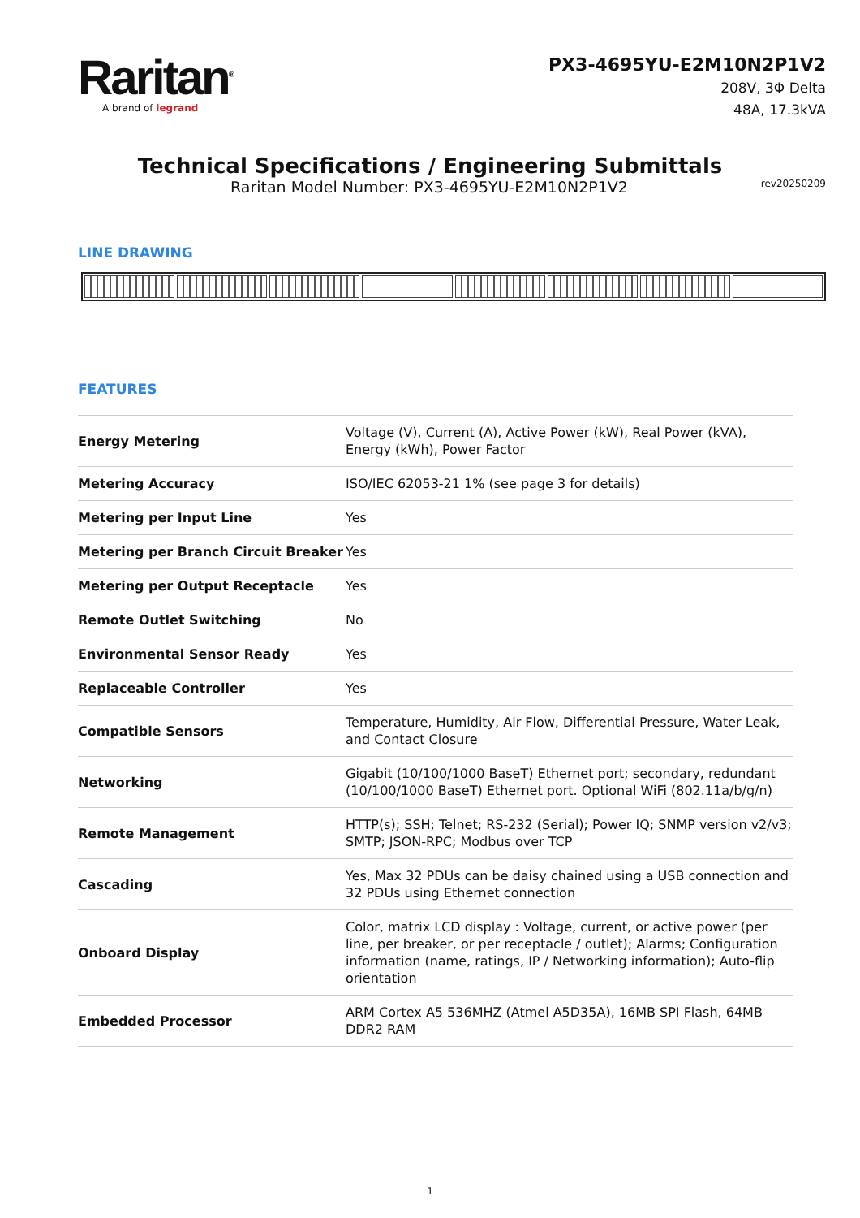Raritan<sup>®</sup>
A brand of legrand
PX3-4695YU-E2M10N2P1V2
208V, 3Φ Delta
48A, 17.3kVA
Technical Specifications / Engineering Submittals
Raritan Model Number: PX3-4695YU-E2M10N2P1V2 rev20250209
LINE DRAWING
FEATURES
| Energy Metering | Voltage (V), Current (A), Active Power (kW), Real Power (kVA), Energy (kWh), Power Factor |
| Metering Accuracy | ISO/IEC 62053-21 1% (see page 3 for details) |
| Metering per Input Line | Yes |
| Metering per Branch Circuit Breaker | Yes |
| Metering per Output Receptacle | Yes |
| Remote Outlet Switching | No |
| Environmental Sensor Ready | Yes |
| Replaceable Controller | Yes |
| Compatible Sensors | Temperature, Humidity, Air Flow, Differential Pressure, Water Leak, and Contact Closure |
| Networking | Gigabit (10/100/1000 BaseT) Ethernet port; secondary, redundant (10/100/1000 BaseT) Ethernet port. Optional WiFi (802.11a/b/g/n) |
| Remote Management | HTTP(s); SSH; Telnet; RS-232 (Serial); Power IQ; SNMP version v2/v3; SMTP; JSON-RPC; Modbus over TCP |
| Cascading | Yes, Max 32 PDUs can be daisy chained using a USB connection and 32 PDUs using Ethernet connection |
| Onboard Display | Color, matrix LCD display : Voltage, current, or active power (per line, per breaker, or per receptacle / outlet); Alarms; Configuration information (name, ratings, IP / Networking information); Auto-flip orientation |
| Embedded Processor | ARM Cortex A5 536MHZ (Atmel A5D35A), 16MB SPI Flash, 64MB DDR2 RAM |
1